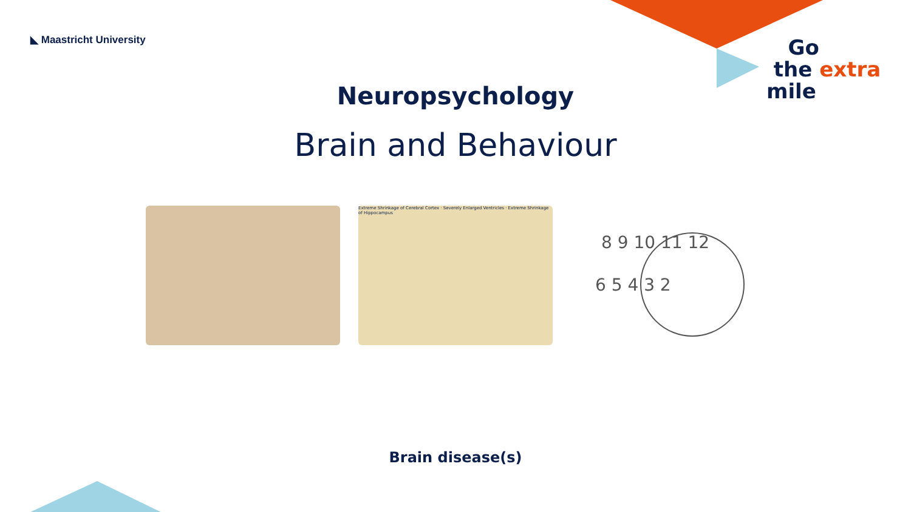◣ Maastricht University
Go
the extra
mile
Neuropsychology
Brain and Behaviour
Extreme Shrinkage of Cerebral Cortex · Severely Enlarged Ventricles · Extreme Shrinkage of Hippocampus
8 9 10 11 12
6 5 4 3 2
Brain disease(s)